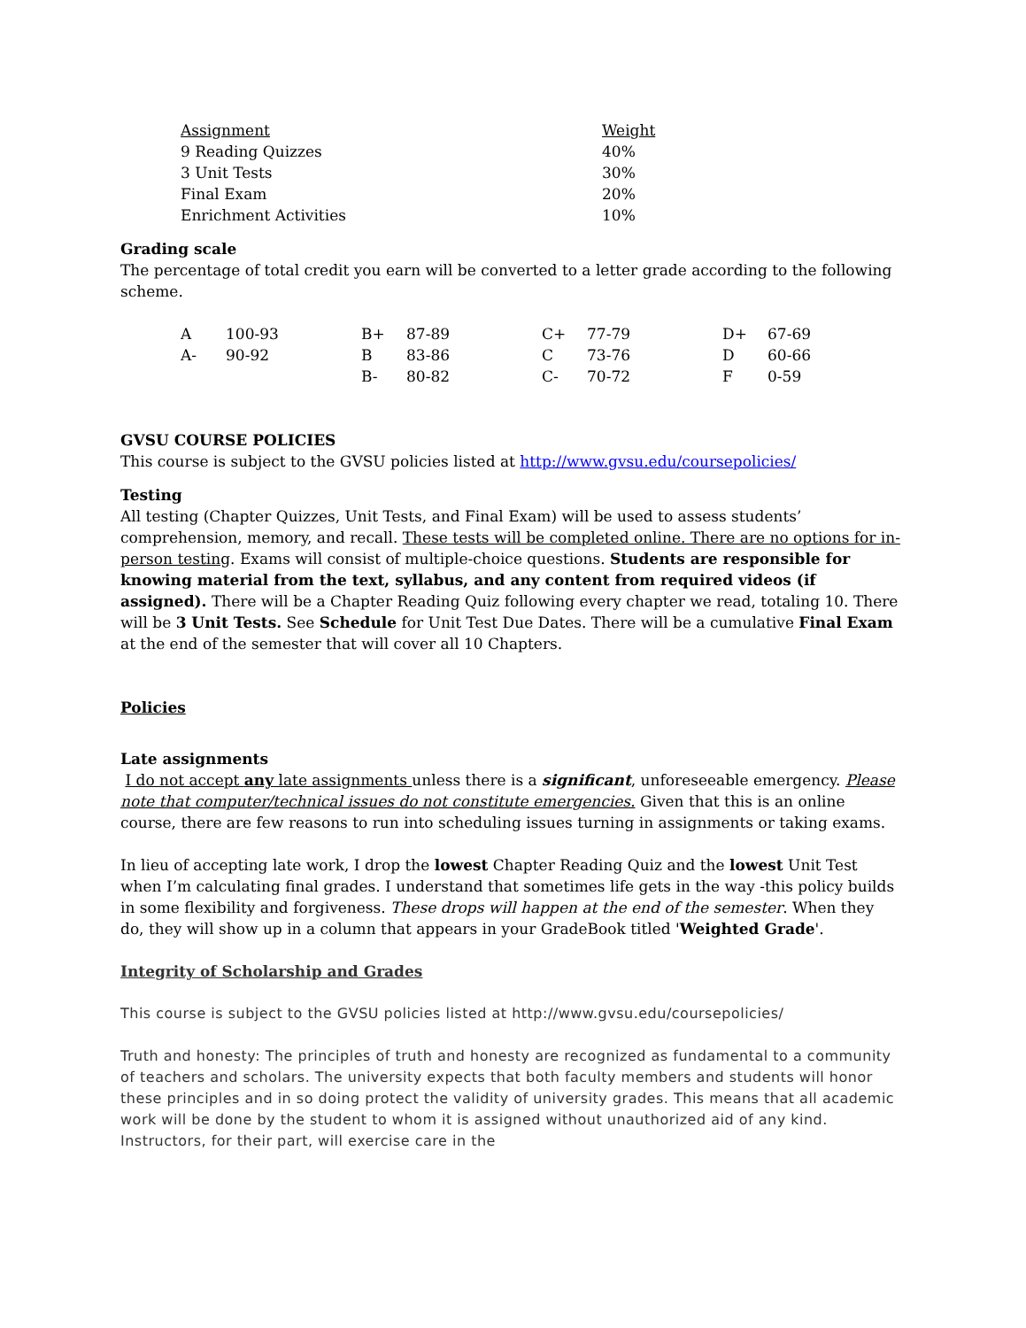| Assignment | Weight |
| 9 Reading Quizzes | 40% |
| 3 Unit Tests | 30% |
| Final Exam | 20% |
| Enrichment Activities | 10% |
Grading scale
The percentage of total credit you earn will be converted to a letter grade according to the following scheme.
| A | 100-93 | B+ | 87-89 | C+ | 77-79 | D+ | 67-69 |
| A- | 90-92 | B | 83-86 | C | 73-76 | D | 60-66 |
| | | B- | 80-82 | C- | 70-72 | F | 0-59 |
GVSU COURSE POLICIES
This course is subject to the GVSU policies listed at http://www.gvsu.edu/coursepolicies/
Testing
All testing (Chapter Quizzes, Unit Tests, and Final Exam) will be used to assess students’ comprehension, memory, and recall. These tests will be completed online. There are no options for in-person testing. Exams will consist of multiple-choice questions. Students are responsible for knowing material from the text, syllabus, and any content from required videos (if assigned). There will be a Chapter Reading Quiz following every chapter we read, totaling 10. There will be 3 Unit Tests. See Schedule for Unit Test Due Dates. There will be a cumulative Final Exam at the end of the semester that will cover all 10 Chapters.
Policies
Late assignments
I do not accept any late assignments unless there is a significant, unforeseeable emergency. Please note that computer/technical issues do not constitute emergencies. Given that this is an online course, there are few reasons to run into scheduling issues turning in assignments or taking exams.
In lieu of accepting late work, I drop the lowest Chapter Reading Quiz and the lowest Unit Test when I’m calculating final grades. I understand that sometimes life gets in the way -this policy builds in some flexibility and forgiveness. These drops will happen at the end of the semester. When they do, they will show up in a column that appears in your GradeBook titled 'Weighted Grade'.
Integrity of Scholarship and Grades
This course is subject to the GVSU policies listed at http://www.gvsu.edu/coursepolicies/
Truth and honesty: The principles of truth and honesty are recognized as fundamental to a community of teachers and scholars. The university expects that both faculty members and students will honor these principles and in so doing protect the validity of university grades. This means that all academic work will be done by the student to whom it is assigned without unauthorized aid of any kind. Instructors, for their part, will exercise care in the